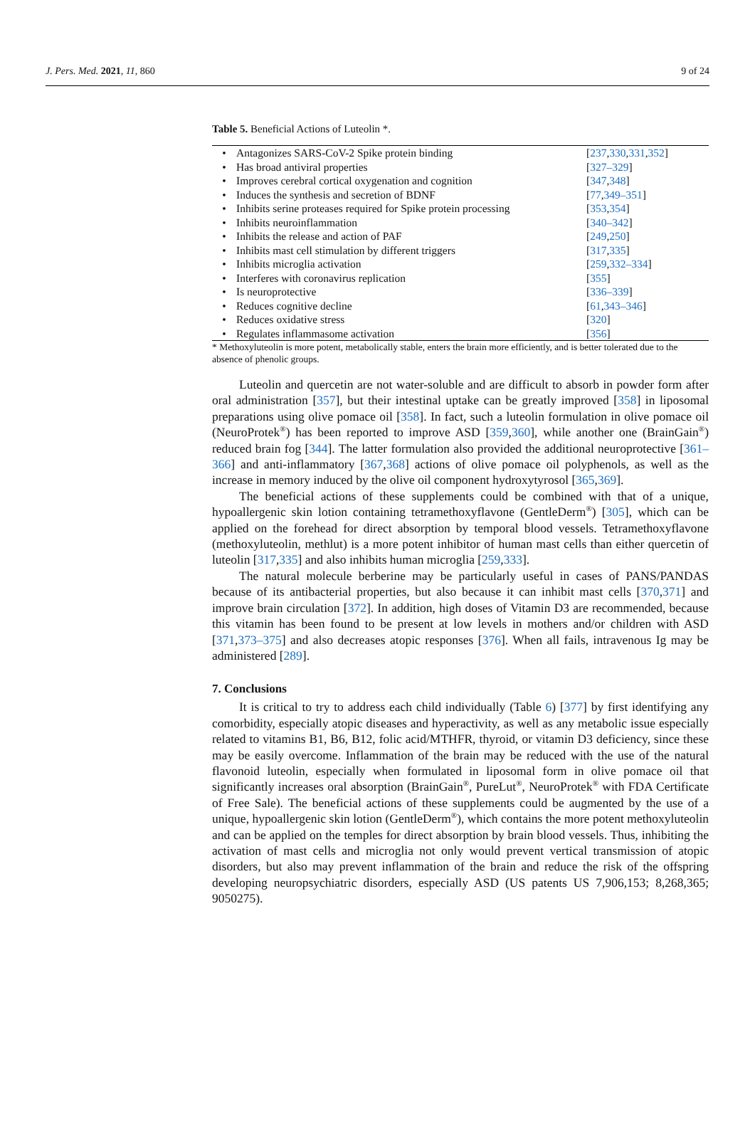J. Pers. Med. 2021, 11, 860 9 of 24
Table 5. Beneficial Actions of Luteolin *.
| • | Antagonizes SARS-CoV-2 Spike protein binding | [ 237 , 330 , 331 , 352 ] |
| • | Has broad antiviral properties | [ 327–329 ] |
| • | Improves cerebral cortical oxygenation and cognition | [ 347 , 348 ] |
| • | Induces the synthesis and secretion of BDNF | [ 77 , 349–351 ] |
| • | Inhibits serine proteases required for Spike protein processing | [ 353 , 354 ] |
| • | Inhibits neuroinflammation | [ 340–342 ] |
| • | Inhibits the release and action of PAF | [ 249 , 250 ] |
| • | Inhibits mast cell stimulation by different triggers | [ 317 , 335 ] |
| • | Inhibits microglia activation | [ 259 , 332–334 ] |
| • | Interferes with coronavirus replication | [ 355 ] |
| • | Is neuroprotective | [ 336–339 ] |
| • | Reduces cognitive decline | [ 61 , 343–346 ] |
| • | Reduces oxidative stress | [ 320 ] |
| • | Regulates inflammasome activation | [ 356 ] |
* Methoxyluteolin is more potent, metabolically stable, enters the brain more efficiently, and is better tolerated due to the absence of phenolic groups.
Luteolin and quercetin are not water-soluble and are difficult to absorb in powder form after oral administration [357], but their intestinal uptake can be greatly improved [358] in liposomal preparations using olive pomace oil [358]. In fact, such a luteolin formulation in olive pomace oil (NeuroProtek<sup>®</sup>) has been reported to improve ASD [359,360], while another one (BrainGain<sup>®</sup>) reduced brain fog [344]. The latter formulation also provided the additional neuroprotective [361–366] and anti-inflammatory [367,368] actions of olive pomace oil polyphenols, as well as the increase in memory induced by the olive oil component hydroxytyrosol [365,369].
The beneficial actions of these supplements could be combined with that of a unique, hypoallergenic skin lotion containing tetramethoxyflavone (GentleDerm<sup>®</sup>) [305], which can be applied on the forehead for direct absorption by temporal blood vessels. Tetramethoxyflavone (methoxyluteolin, methlut) is a more potent inhibitor of human mast cells than either quercetin of luteolin [317,335] and also inhibits human microglia [259,333].
The natural molecule berberine may be particularly useful in cases of PANS/PANDAS because of its antibacterial properties, but also because it can inhibit mast cells [370,371] and improve brain circulation [372]. In addition, high doses of Vitamin D3 are recommended, because this vitamin has been found to be present at low levels in mothers and/or children with ASD [371,373–375] and also decreases atopic responses [376]. When all fails, intravenous Ig may be administered [289].
7. Conclusions
It is critical to try to address each child individually (Table 6) [377] by first identifying any comorbidity, especially atopic diseases and hyperactivity, as well as any metabolic issue especially related to vitamins B1, B6, B12, folic acid/MTHFR, thyroid, or vitamin D3 deficiency, since these may be easily overcome. Inflammation of the brain may be reduced with the use of the natural flavonoid luteolin, especially when formulated in liposomal form in olive pomace oil that significantly increases oral absorption (BrainGain<sup>®</sup>, PureLut<sup>®</sup>, NeuroProtek<sup>®</sup> with FDA Certificate of Free Sale). The beneficial actions of these supplements could be augmented by the use of a unique, hypoallergenic skin lotion (GentleDerm<sup>®</sup>), which contains the more potent methoxyluteolin and can be applied on the temples for direct absorption by brain blood vessels. Thus, inhibiting the activation of mast cells and microglia not only would prevent vertical transmission of atopic disorders, but also may prevent inflammation of the brain and reduce the risk of the offspring developing neuropsychiatric disorders, especially ASD (US patents US 7,906,153; 8,268,365; 9050275).